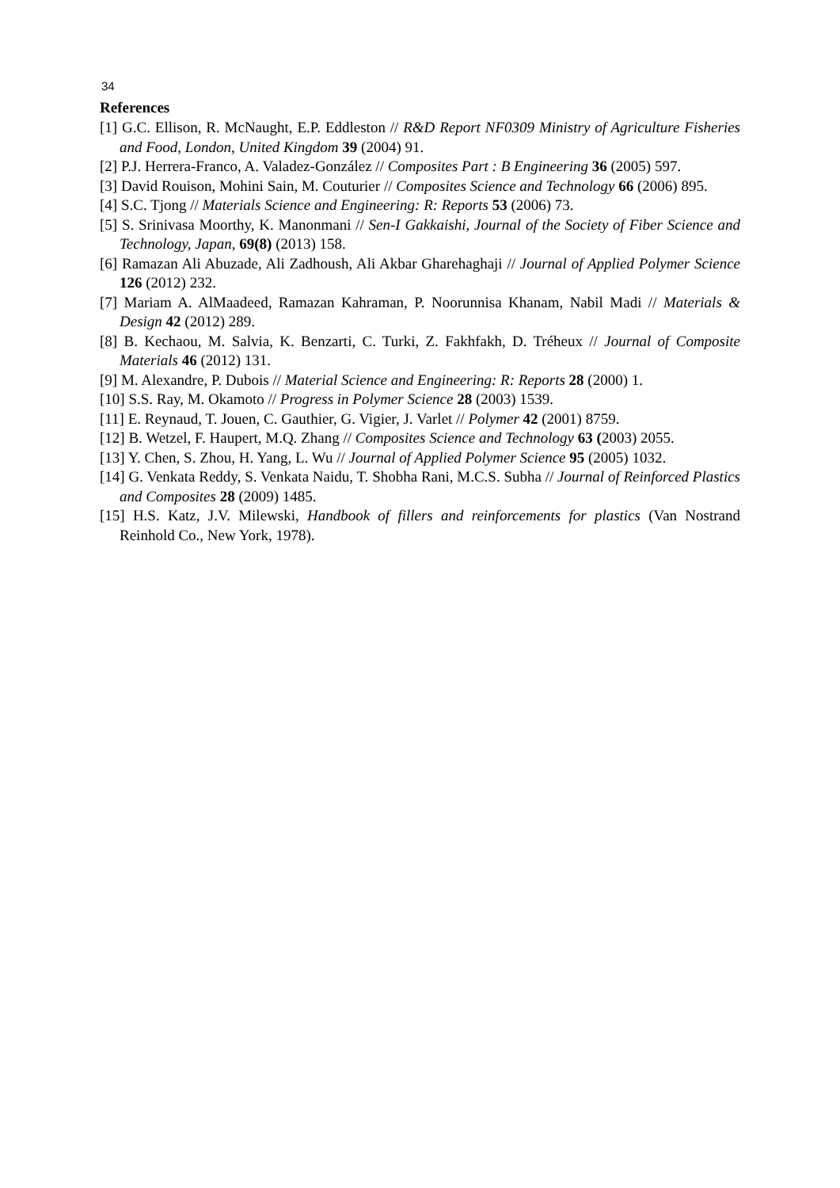34
References
[1] G.C. Ellison, R. McNaught, E.P. Eddleston // R&D Report NF0309 Ministry of Agriculture Fisheries and Food, London, United Kingdom 39 (2004) 91.
[2] P.J. Herrera-Franco, A. Valadez-González // Composites Part : B Engineering 36 (2005) 597.
[3] David Rouison, Mohini Sain, M. Couturier // Composites Science and Technology 66 (2006) 895.
[4] S.C. Tjong // Materials Science and Engineering: R: Reports 53 (2006) 73.
[5] S. Srinivasa Moorthy, K. Manonmani // Sen-I Gakkaishi, Journal of the Society of Fiber Science and Technology, Japan, 69(8) (2013) 158.
[6] Ramazan Ali Abuzade, Ali Zadhoush, Ali Akbar Gharehaghaji // Journal of Applied Polymer Science 126 (2012) 232.
[7] Mariam A. AlMaadeed, Ramazan Kahraman, P. Noorunnisa Khanam, Nabil Madi // Materials & Design 42 (2012) 289.
[8] B. Kechaou, M. Salvia, K. Benzarti, C. Turki, Z. Fakhfakh, D. Tréheux // Journal of Composite Materials 46 (2012) 131.
[9] M. Alexandre, P. Dubois // Material Science and Engineering: R: Reports 28 (2000) 1.
[10] S.S. Ray, M. Okamoto // Progress in Polymer Science 28 (2003) 1539.
[11] E. Reynaud, T. Jouen, C. Gauthier, G. Vigier, J. Varlet // Polymer 42 (2001) 8759.
[12] B. Wetzel, F. Haupert, M.Q. Zhang // Composites Science and Technology 63 (2003) 2055.
[13] Y. Chen, S. Zhou, H. Yang, L. Wu // Journal of Applied Polymer Science 95 (2005) 1032.
[14] G. Venkata Reddy, S. Venkata Naidu, T. Shobha Rani, M.C.S. Subha // Journal of Reinforced Plastics and Composites 28 (2009) 1485.
[15] H.S. Katz, J.V. Milewski, Handbook of fillers and reinforcements for plastics (Van Nostrand Reinhold Co., New York, 1978).